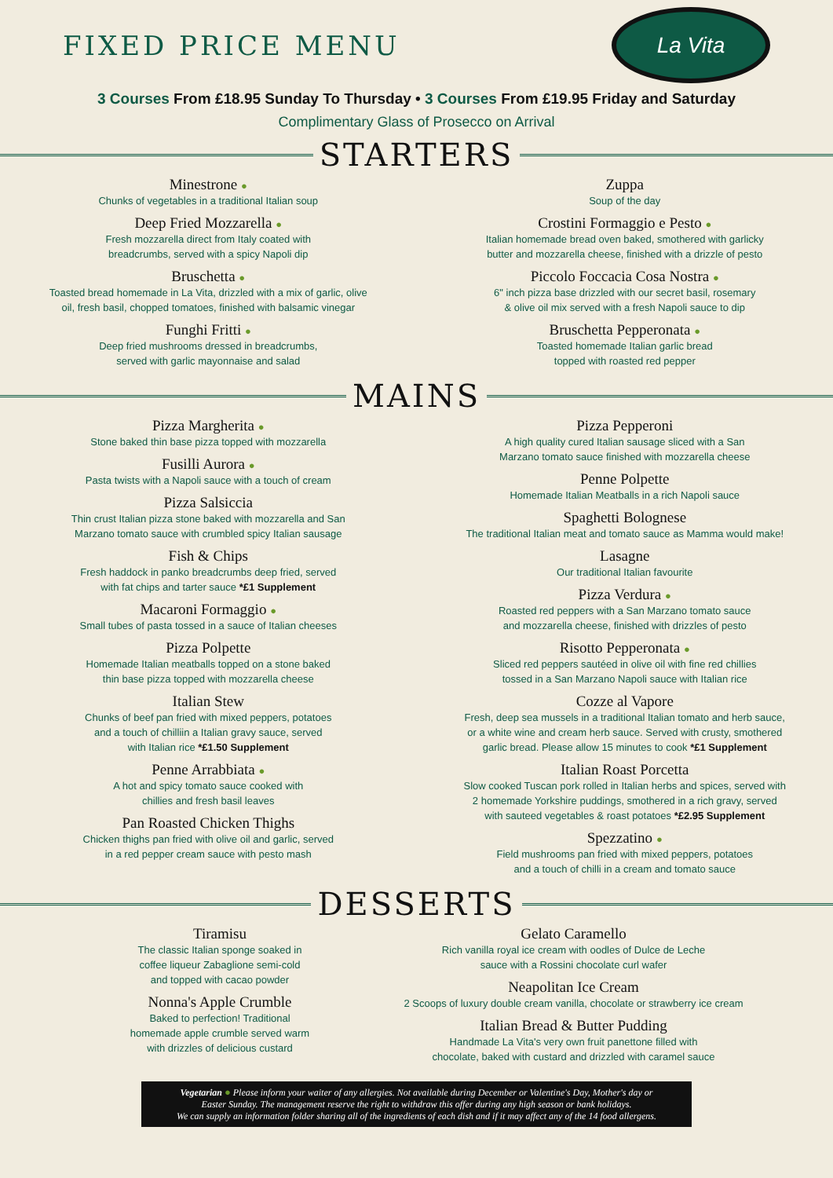FIXED PRICE MENU
La Vita
3 Courses From £18.95 Sunday To Thursday • 3 Courses From £19.95 Friday and Saturday
Complimentary Glass of Prosecco on Arrival
STARTERS
Minestrone ●
Chunks of vegetables in a traditional Italian soup
Deep Fried Mozzarella ●
Fresh mozzarella direct from Italy coated with
breadcrumbs, served with a spicy Napoli dip
Bruschetta ●
Toasted bread homemade in La Vita, drizzled with a mix of garlic, olive
oil, fresh basil, chopped tomatoes, finished with balsamic vinegar
Funghi Fritti ●
Deep fried mushrooms dressed in breadcrumbs,
served with garlic mayonnaise and salad
Zuppa
Soup of the day
Crostini Formaggio e Pesto ●
Italian homemade bread oven baked, smothered with garlicky
butter and mozzarella cheese, finished with a drizzle of pesto
Piccolo Foccacia Cosa Nostra ●
6" inch pizza base drizzled with our secret basil, rosemary
& olive oil mix served with a fresh Napoli sauce to dip
Bruschetta Pepperonata ●
Toasted homemade Italian garlic bread
topped with roasted red pepper
MAINS
Pizza Margherita ●
Stone baked thin base pizza topped with mozzarella
Fusilli Aurora ●
Pasta twists with a Napoli sauce with a touch of cream
Pizza Salsiccia
Thin crust Italian pizza stone baked with mozzarella and San
Marzano tomato sauce with crumbled spicy Italian sausage
Fish & Chips
Fresh haddock in panko breadcrumbs deep fried, served
with fat chips and tarter sauce *£1 Supplement
Macaroni Formaggio ●
Small tubes of pasta tossed in a sauce of Italian cheeses
Pizza Polpette
Homemade Italian meatballs topped on a stone baked
thin base pizza topped with mozzarella cheese
Italian Stew
Chunks of beef pan fried with mixed peppers, potatoes
and a touch of chilliin a Italian gravy sauce, served
with Italian rice *£1.50 Supplement
Penne Arrabbiata ●
A hot and spicy tomato sauce cooked with
chillies and fresh basil leaves
Pan Roasted Chicken Thighs
Chicken thighs pan fried with olive oil and garlic, served
in a red pepper cream sauce with pesto mash
Pizza Pepperoni
A high quality cured Italian sausage sliced with a San
Marzano tomato sauce finished with mozzarella cheese
Penne Polpette
Homemade Italian Meatballs in a rich Napoli sauce
Spaghetti Bolognese
The traditional Italian meat and tomato sauce as Mamma would make!
Lasagne
Our traditional Italian favourite
Pizza Verdura ●
Roasted red peppers with a San Marzano tomato sauce
and mozzarella cheese, finished with drizzles of pesto
Risotto Pepperonata ●
Sliced red peppers sautéed in olive oil with fine red chillies
tossed in a San Marzano Napoli sauce with Italian rice
Cozze al Vapore
Fresh, deep sea mussels in a traditional Italian tomato and herb sauce,
or a white wine and cream herb sauce. Served with crusty, smothered
garlic bread. Please allow 15 minutes to cook *£1 Supplement
Italian Roast Porcetta
Slow cooked Tuscan pork rolled in Italian herbs and spices, served with
2 homemade Yorkshire puddings, smothered in a rich gravy, served
with sauteed vegetables & roast potatoes *£2.95 Supplement
Spezzatino ●
Field mushrooms pan fried with mixed peppers, potatoes
and a touch of chilli in a cream and tomato sauce
DESSERTS
Tiramisu
The classic Italian sponge soaked in
coffee liqueur Zabaglione semi-cold
and topped with cacao powder
Nonna's Apple Crumble
Baked to perfection! Traditional
homemade apple crumble served warm
with drizzles of delicious custard
Gelato Caramello
Rich vanilla royal ice cream with oodles of Dulce de Leche
sauce with a Rossini chocolate curl wafer
Neapolitan Ice Cream
2 Scoops of luxury double cream vanilla, chocolate or strawberry ice cream
Italian Bread & Butter Pudding
Handmade La Vita's very own fruit panettone filled with
chocolate, baked with custard and drizzled with caramel sauce
Vegetarian ● Please inform your waiter of any allergies. Not available during December or Valentine's Day, Mother's day or
Easter Sunday. The management reserve the right to withdraw this offer during any high season or bank holidays.
We can supply an information folder sharing all of the ingredients of each dish and if it may affect any of the 14 food allergens.